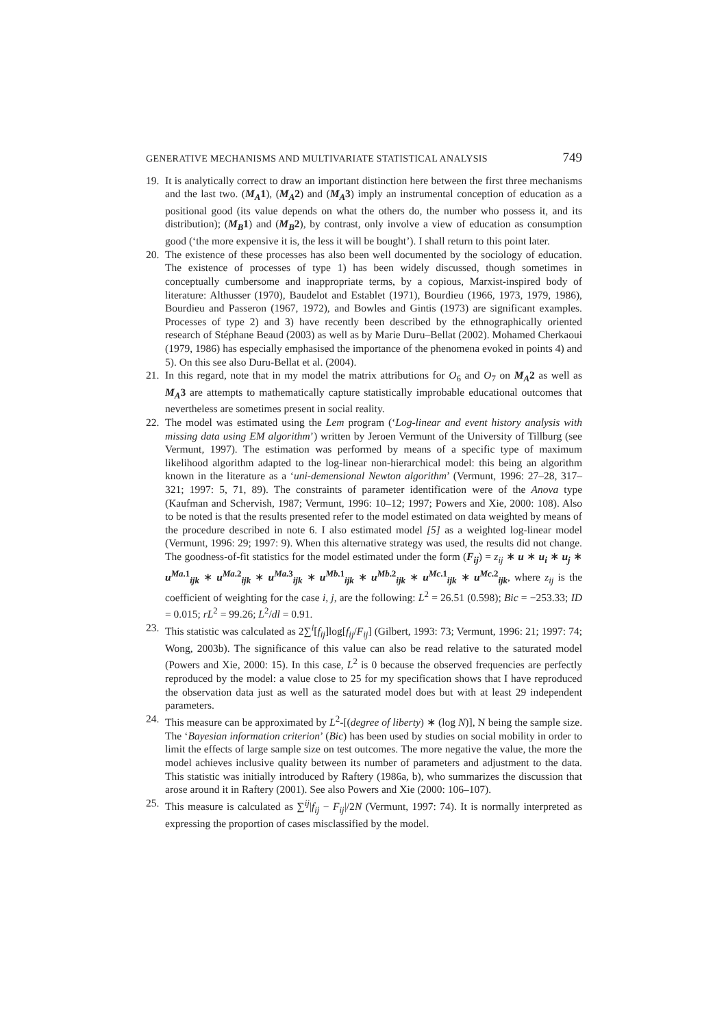GENERATIVE MECHANISMS AND MULTIVARIATE STATISTICAL ANALYSIS 749
19. It is analytically correct to draw an important distinction here between the first three mechanisms and the last two. (M<sub>A</sub>1), (M<sub>A</sub>2) and (M<sub>A</sub>3) imply an instrumental conception of education as a positional good (its value depends on what the others do, the number who possess it, and its distribution); (M<sub>B</sub>1) and (M<sub>B</sub>2), by contrast, only involve a view of education as consumption good (‘the more expensive it is, the less it will be bought’). I shall return to this point later.
20. The existence of these processes has also been well documented by the sociology of education. The existence of processes of type 1) has been widely discussed, though sometimes in conceptually cumbersome and inappropriate terms, by a copious, Marxist-inspired body of literature: Althusser (1970), Baudelot and Establet (1971), Bourdieu (1966, 1973, 1979, 1986), Bourdieu and Passeron (1967, 1972), and Bowles and Gintis (1973) are significant examples. Processes of type 2) and 3) have recently been described by the ethnographically oriented research of Stéphane Beaud (2003) as well as by Marie Duru–Bellat (2002). Mohamed Cherkaoui (1979, 1986) has especially emphasised the importance of the phenomena evoked in points 4) and 5). On this see also Duru-Bellat et al. (2004).
21. In this regard, note that in my model the matrix attributions for O<sub>6</sub> and O<sub>7</sub> on M<sub>A</sub>2 as well as M<sub>A</sub>3 are attempts to mathematically capture statistically improbable educational outcomes that nevertheless are sometimes present in social reality.
22. The model was estimated using the Lem program (‘Log-linear and event history analysis with missing data using EM algorithm’) written by Jeroen Vermunt of the University of Tillburg (see Vermunt, 1997). The estimation was performed by means of a specific type of maximum likelihood algorithm adapted to the log-linear non-hierarchical model: this being an algorithm known in the literature as a ‘uni-demensional Newton algorithm’ (Vermunt, 1996: 27–28, 317–321; 1997: 5, 71, 89). The constraints of parameter identification were of the Anova type (Kaufman and Schervish, 1987; Vermunt, 1996: 10–12; 1997; Powers and Xie, 2000: 108). Also to be noted is that the results presented refer to the model estimated on data weighted by means of the procedure described in note 6. I also estimated model [5] as a weighted log-linear model (Vermunt, 1996: 29; 1997: 9). When this alternative strategy was used, the results did not change. The goodness-of-fit statistics for the model estimated under the form (F<sub>ij</sub>) = z<sub>ij</sub> ∗ u ∗ u<sub>i</sub> ∗ u<sub>j</sub> ∗ u<sup>Ma.1</sup><sub>ijk</sub> ∗ u<sup>Ma.2</sup><sub>ijk</sub> ∗ u<sup>Ma.3</sup><sub>ijk</sub> ∗ u<sup>Mb.1</sup><sub>ijk</sub> ∗ u<sup>Mb.2</sup><sub>ijk</sub> ∗ u<sup>Mc.1</sup><sub>ijk</sub> ∗ u<sup>Mc.2</sup><sub>ijk</sub>, where z<sub>ij</sub> is the coefficient of weighting for the case i, j, are the following: L<sup>2</sup> = 26.51 (0.598); Bic = −253.33; ID = 0.015; rL<sup>2</sup> = 99.26; L<sup>2</sup>/dl = 0.91.
23. This statistic was calculated as 2∑<sup>i</sup>[f<sub>ij</sub>]log[f<sub>ij</sub>/F<sub>ij</sub>] (Gilbert, 1993: 73; Vermunt, 1996: 21; 1997: 74; Wong, 2003b). The significance of this value can also be read relative to the saturated model (Powers and Xie, 2000: 15). In this case, L<sup>2</sup> is 0 because the observed frequencies are perfectly reproduced by the model: a value close to 25 for my specification shows that I have reproduced the observation data just as well as the saturated model does but with at least 29 independent parameters.
24. This measure can be approximated by L<sup>2</sup>-[(degree of liberty) ∗ (log N)], N being the sample size. The ‘Bayesian information criterion’ (Bic) has been used by studies on social mobility in order to limit the effects of large sample size on test outcomes. The more negative the value, the more the model achieves inclusive quality between its number of parameters and adjustment to the data. This statistic was initially introduced by Raftery (1986a, b), who summarizes the discussion that arose around it in Raftery (2001). See also Powers and Xie (2000: 106–107).
25. This measure is calculated as ∑<sup>ij</sup>|f<sub>ij</sub> − F<sub>ij</sub>|/2N (Vermunt, 1997: 74). It is normally interpreted as expressing the proportion of cases misclassified by the model.